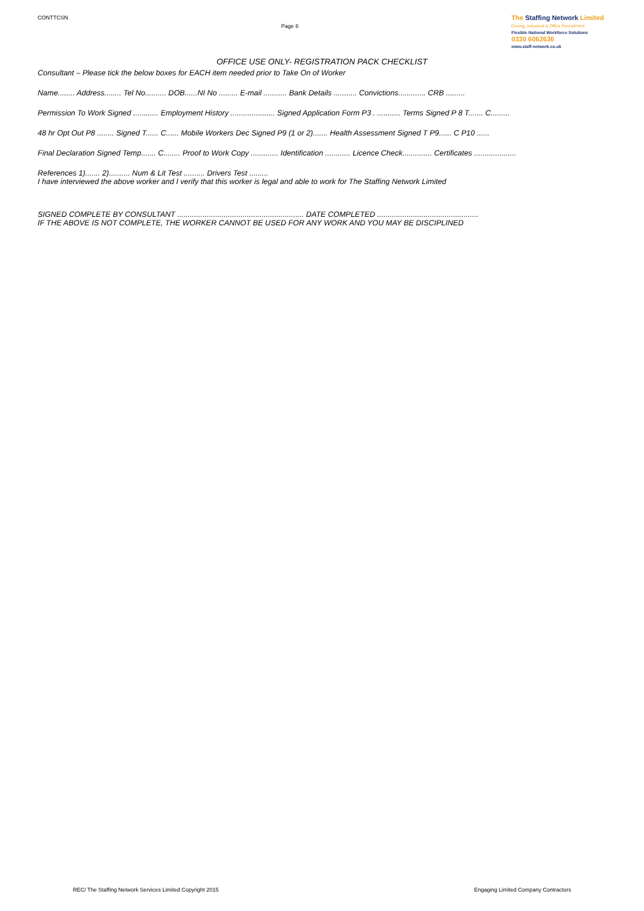CONTTCSN
Page 8
The Staffing Network Limited
Driving, Industrial & Office Recruitment
Flexible National Workforce Solutions
0330 6062636
www.staff-network.co.uk
OFFICE USE ONLY- REGISTRATION PACK CHECKLIST
Consultant – Please tick the below boxes for EACH item needed prior to Take On of Worker
Name........ Address........ Tel No.......... DOB......NI No ......... E-mail ........... Bank Details ........... Convictions............. CRB .........
Permission To Work Signed ............ Employment History ..................... Signed Application Form P3 . ........... Terms Signed P 8 T....... C.........
48 hr Opt Out P8 ........ Signed T...... C...... Mobile Workers Dec Signed P9 (1 or 2)....... Health Assessment Signed T P9...... C P10 ......
Final Declaration Signed Temp....... C........ Proof to Work Copy ............. Identification ............ Licence Check.............. Certificates ....................
References 1)....... 2).......... Num & Lit Test .......... Drivers Test .........
I have interviewed the above worker and I verify that this worker is legal and able to work for The Staffing Network Limited
SIGNED COMPLETE BY CONSULTANT ............................................................ DATE COMPLETED ................................................
IF THE ABOVE IS NOT COMPLETE, THE WORKER CANNOT BE USED FOR ANY WORK AND YOU MAY BE DISCIPLINED
REC/ The Staffing Network Services Limited Copyright 2015 Engaging Limited Company Contractors